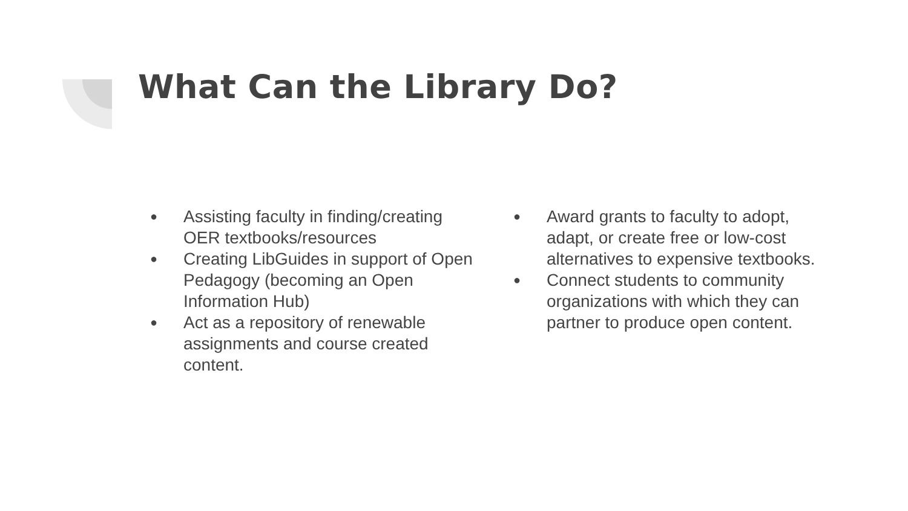What Can the Library Do?
● Assisting faculty in finding/creating OER textbooks/resources
● Creating LibGuides in support of Open Pedagogy (becoming an Open Information Hub)
● Act as a repository of renewable assignments and course created content.
● Award grants to faculty to adopt, adapt, or create free or low-cost alternatives to expensive textbooks.
● Connect students to community organizations with which they can partner to produce open content.